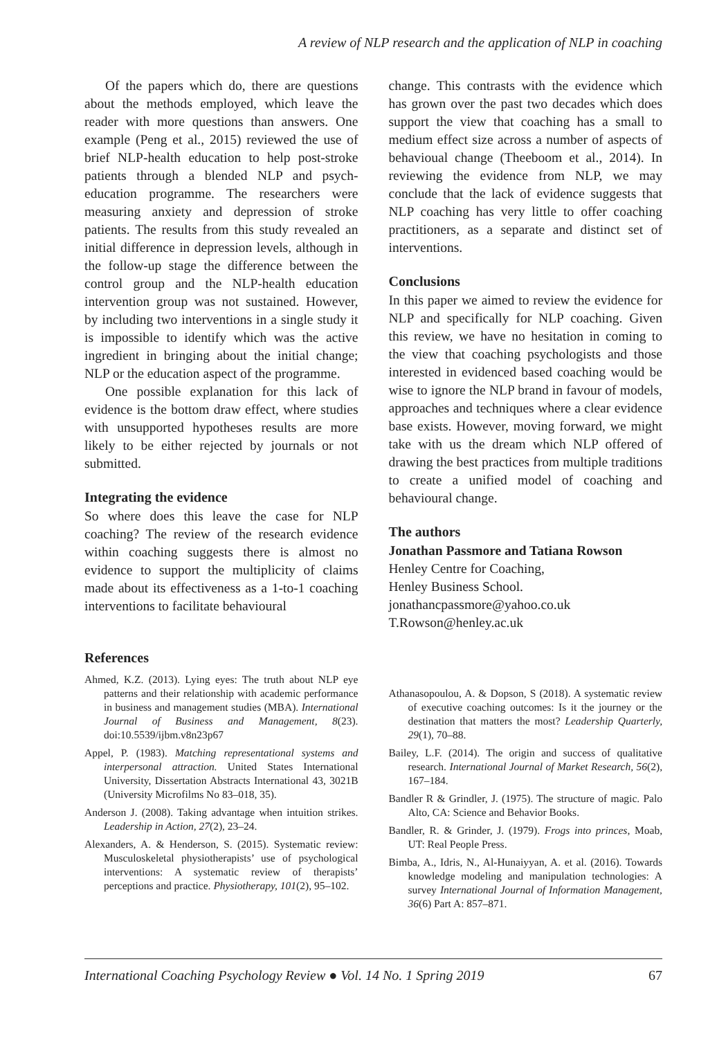A review of NLP research and the application of NLP in coaching
Of the papers which do, there are questions about the methods employed, which leave the reader with more questions than answers. One example (Peng et al., 2015) reviewed the use of brief NLP-health education to help post-stroke patients through a blended NLP and psych-education programme. The researchers were measuring anxiety and depression of stroke patients. The results from this study revealed an initial difference in depression levels, although in the follow-up stage the difference between the control group and the NLP-health education intervention group was not sustained. However, by including two interventions in a single study it is impossible to identify which was the active ingredient in bringing about the initial change; NLP or the education aspect of the programme.
One possible explanation for this lack of evidence is the bottom draw effect, where studies with unsupported hypotheses results are more likely to be either rejected by journals or not submitted.
Integrating the evidence
So where does this leave the case for NLP coaching? The review of the research evidence within coaching suggests there is almost no evidence to support the multiplicity of claims made about its effectiveness as a 1-to-1 coaching interventions to facilitate behavioural
change. This contrasts with the evidence which has grown over the past two decades which does support the view that coaching has a small to medium effect size across a number of aspects of behavioual change (Theeboom et al., 2014). In reviewing the evidence from NLP, we may conclude that the lack of evidence suggests that NLP coaching has very little to offer coaching practitioners, as a separate and distinct set of interventions.
Conclusions
In this paper we aimed to review the evidence for NLP and specifically for NLP coaching. Given this review, we have no hesitation in coming to the view that coaching psychologists and those interested in evidenced based coaching would be wise to ignore the NLP brand in favour of models, approaches and techniques where a clear evidence base exists. However, moving forward, we might take with us the dream which NLP offered of drawing the best practices from multiple traditions to create a unified model of coaching and behavioural change.
The authors
Jonathan Passmore and Tatiana Rowson
Henley Centre for Coaching,
Henley Business School.
jonathancpassmore@yahoo.co.uk
T.Rowson@henley.ac.uk
References
Ahmed, K.Z. (2013). Lying eyes: The truth about NLP eye patterns and their relationship with academic performance in business and management studies (MBA). International Journal of Business and Management, 8(23). doi:10.5539/ijbm.v8n23p67
Appel, P. (1983). Matching representational systems and interpersonal attraction. United States International University, Dissertation Abstracts International 43, 3021B (University Microfilms No 83–018, 35).
Anderson J. (2008). Taking advantage when intuition strikes. Leadership in Action, 27(2), 23–24.
Alexanders, A. & Henderson, S. (2015). Systematic review: Musculoskeletal physiotherapists’ use of psychological interventions: A systematic review of therapists’ perceptions and practice. Physiotherapy, 101(2), 95–102.
Athanasopoulou, A. & Dopson, S (2018). A systematic review of executive coaching outcomes: Is it the journey or the destination that matters the most? Leadership Quarterly, 29(1), 70–88.
Bailey, L.F. (2014). The origin and success of qualitative research. International Journal of Market Research, 56(2), 167–184.
Bandler R & Grindler, J. (1975). The structure of magic. Palo Alto, CA: Science and Behavior Books.
Bandler, R. & Grinder, J. (1979). Frogs into princes, Moab, UT: Real People Press.
Bimba, A., Idris, N., Al-Hunaiyyan, A. et al. (2016). Towards knowledge modeling and manipulation technologies: A survey International Journal of Information Management, 36(6) Part A: 857–871.
International Coaching Psychology Review ● Vol. 14 No. 1 Spring 2019 67